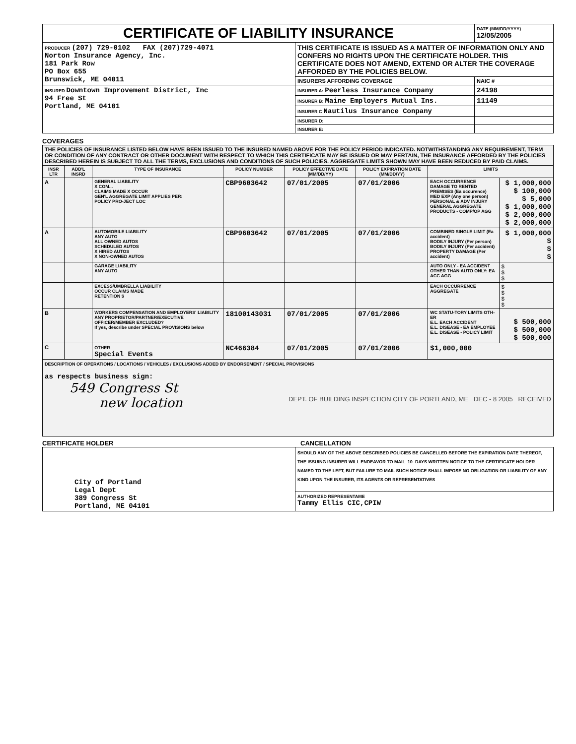| CERTIFICATE OF LIABILITY INSURANCE | | DATE (MM/DD/YYYY) 12/05/2005 |
| PRODUCER (207) 729-0102 FAX (207)729-4071 Norton Insurance Agency, Inc. 181 Park Row PO Box 655 Brunswick, ME 04011 | THIS CERTIFICATE IS ISSUED AS A MATTER OF INFORMATION ONLY AND CONFERS NO RIGHTS UPON THE CERTIFICATE HOLDER. THIS CERTIFICATE DOES NOT AMEND, EXTEND OR ALTER THE COVERAGE AFFORDED BY THE POLICIES BELOW. | |
| | INSURERS AFFORDING COVERAGE | NAIC # |
| INSURED Downtown Improvement District, Inc 94 Free St Portland, ME 04101 | INSURER A: Peerless Insurance Conpany | 24198 |
| | INSURER B: Maine Employers Mutual Ins. | 11149 |
| | INSURER C Nautilus Insurance Conpany | |
| | INSURER D: | |
| | INSURER E: | |
COVERAGES
| THE POLICIES OF INSURANCE LISTED BELOW HAVE BEEN ISSUED TO THE INSURED NAMED ABOVE FOR THE POLICY PERIOD INDICATED. NOTWITHSTANDING ANY REQUIREMENT, TERM OR CONDITION OF ANY CONTRACT OR OTHER DOCUMENT WITH RESPECT TO WHICH THIS CERTIFICATE MAY BE ISSUED OR MAY PERTAIN, THE INSURANCE AFFORDED BY THE POLICIES DESCRIBED HEREIN IS SUBJECT TO ALL THE TERMS, EXCLUSIONS AND CONDITIONS OF SUCH POLICIES. AGGREGATE LIMITS SHOWN MAY HAVE BEEN REDUCED BY PAID CLAIMS. | | | | | | | |
| INSR LTR | ADD'L INSRD | TYPE OF INSURANCE | POLICY NUMBER | POLICY EFFECTIVE DATE (MM/DD/YY) | POLICY EXPIRATION DATE (MM/DD/YY) | LIMITS | |
| A | | GENERAL LIABILITY X COM... CLAIMS MADE X OCCUR GEN'L AGGREGATE LIMIT APPLIES PER: POLICY PRO-JECT LOC | CBP9603642 | 07/01/2005 | 07/01/2006 | EACH OCCURRENCE DAMAGE TO RENTED PREMISES (Ea occurence) MED EXP (Any one person) PERSONAL & ADV INJURY GENERAL AGGREGATE PRODUCTS - COMP/OP AGG | $ 1,000,000 $ 100,000 $ 5,000 $ 1,000,000 $ 2,000,000 $ 2,000,000 |
| A | | AUTOMOBILE LIABILITY ANY AUTO ALL OWNED AUTOS SCHEDULED AUTOS X HIRED AUTOS X NON-OWNED AUTOS | CBP9603642 | 07/01/2005 | 07/01/2006 | COMBINED SINGLE LIMIT (Ea accident) BODILY INJURY (Per person) BODILY INJURY (Per accident) PROPERTY DAMAGE (Per accident) | $ 1,000,000 $ $ $ |
| | | GARAGE LIABILITY ANY AUTO | | | | AUTO ONLY - EA ACCIDENT OTHER THAN AUTO ONLY: EA ACC AGG | $ $ $ |
| | | EXCESS/UMBRELLA LIABILITY OCCUR CLAIMS MADE RETENTION $ | | | | EACH OCCURRENCE AGGREGATE | $ $ $ $ |
| B | | WORKERS COMPENSATION AND EMPLOYERS' LIABILITY ANY PROPRIETOR/PARTNER/EXECUTIVE OFFICER/MEMBER EXCLUDED? If yes, describe under SPECIAL PROVISIONS below | 18100143031 | 07/01/2005 | 07/01/2006 | WC STATU-TORY LIMITS OTH-ER E.L. EACH ACCIDENT E.L. DISEASE - EA EMPLOYEE E.L. DISEASE - POLICY LIMIT | $ 500,000 $ 500,000 $ 500,000 |
| C | | OTHER Special Events | NC466384 | 07/01/2005 | 07/01/2006 | $1,000,000 | |
| DESCRIPTION OF OPERATIONS / LOCATIONS / VEHICLES / EXCLUSIONS ADDED BY ENDORSEMENT / SPECIAL PROVISIONS as respects business sign: 549 Congress St new location DEPT. OF BUILDING INSPECTION CITY OF PORTLAND, ME DEC - 8 2005 RECEIVED | | | | | | | |
CERTIFICATE HOLDER CANCELLATION
| City of Portland Legal Dept 389 Congress St Portland, ME 04101 | SHOULD ANY OF THE ABOVE DESCRIBED POLICIES BE CANCELLED BEFORE THE EXPIRATION DATE THEREOF, THE ISSUING INSURER WILL ENDEAVOR TO MAIL 10 DAYS WRITTEN NOTICE TO THE CERTIFICATE HOLDER NAMED TO THE LEFT, BUT FAILURE TO MAIL SUCH NOTICE SHALL IMPOSE NO OBLIGATION OR LIABILITY OF ANY KIND UPON THE INSURER, ITS AGENTS OR REPRESENTATIVES |
| | AUTHORIZED REPRESENTAME Tammy Ellis CIC,CPIW |